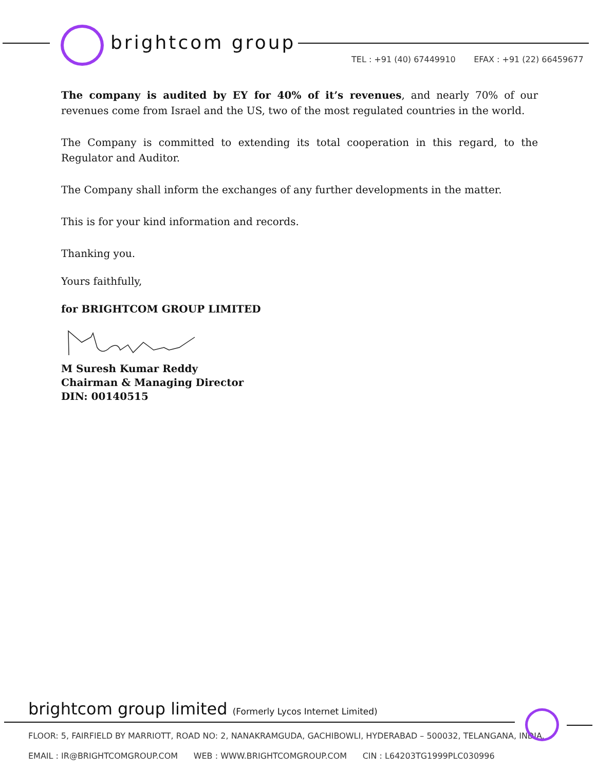brightcom group
TEL : +91 (40) 67449910 EFAX : +91 (22) 66459677
The company is audited by EY for 40% of it’s revenues, and nearly 70% of our revenues come from Israel and the US, two of the most regulated countries in the world.
The Company is committed to extending its total cooperation in this regard, to the Regulator and Auditor.
The Company shall inform the exchanges of any further developments in the matter.
This is for your kind information and records.
Thanking you.
Yours faithfully,
for BRIGHTCOM GROUP LIMITED
M Suresh Kumar Reddy
Chairman & Managing Director
DIN: 00140515
brightcom group limited (Formerly Lycos Internet Limited)
FLOOR: 5, FAIRFIELD BY MARRIOTT, ROAD NO: 2, NANAKRAMGUDA, GACHIBOWLI, HYDERABAD – 500032, TELANGANA, INDIA.
EMAIL : IR@BRIGHTCOMGROUP.COM WEB : WWW.BRIGHTCOMGROUP.COM CIN : L64203TG1999PLC030996